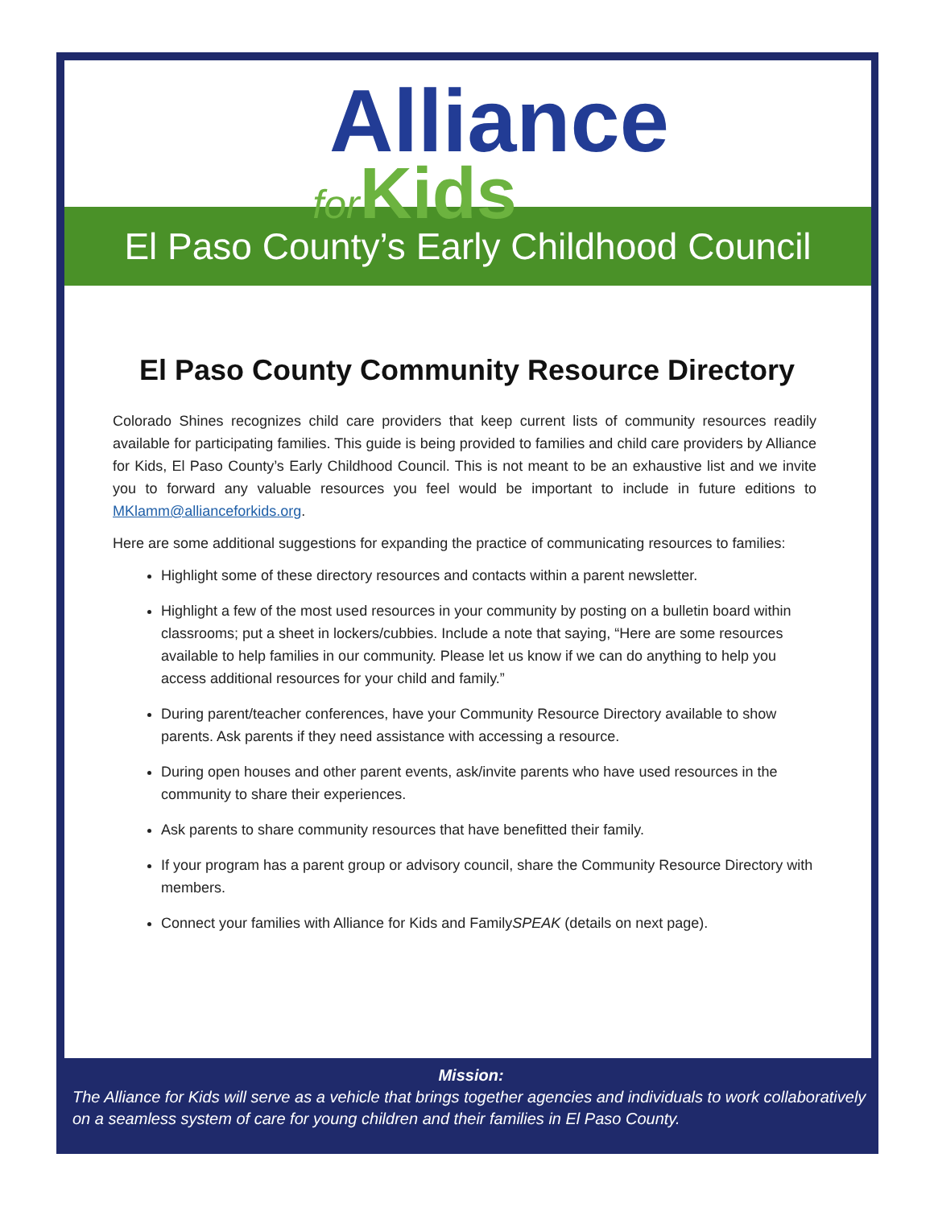Alliance
for Kids
El Paso County’s Early Childhood Council
El Paso County Community Resource Directory
Colorado Shines recognizes child care providers that keep current lists of community resources readily available for participating families. This guide is being provided to families and child care providers by Alliance for Kids, El Paso County’s Early Childhood Council. This is not meant to be an exhaustive list and we invite you to forward any valuable resources you feel would be important to include in future editions to MKlamm@allianceforkids.org.
Here are some additional suggestions for expanding the practice of communicating resources to families:
Highlight some of these directory resources and contacts within a parent newsletter.
Highlight a few of the most used resources in your community by posting on a bulletin board within classrooms; put a sheet in lockers/cubbies. Include a note that saying, “Here are some resources available to help families in our community. Please let us know if we can do anything to help you access additional resources for your child and family.”
During parent/teacher conferences, have your Community Resource Directory available to show parents. Ask parents if they need assistance with accessing a resource.
During open houses and other parent events, ask/invite parents who have used resources in the community to share their experiences.
Ask parents to share community resources that have benefitted their family.
If your program has a parent group or advisory council, share the Community Resource Directory with members.
Connect your families with Alliance for Kids and FamilySPEAK (details on next page).
Mission:
The Alliance for Kids will serve as a vehicle that brings together agencies and individuals to work collaboratively on a seamless system of care for young children and their families in El Paso County.